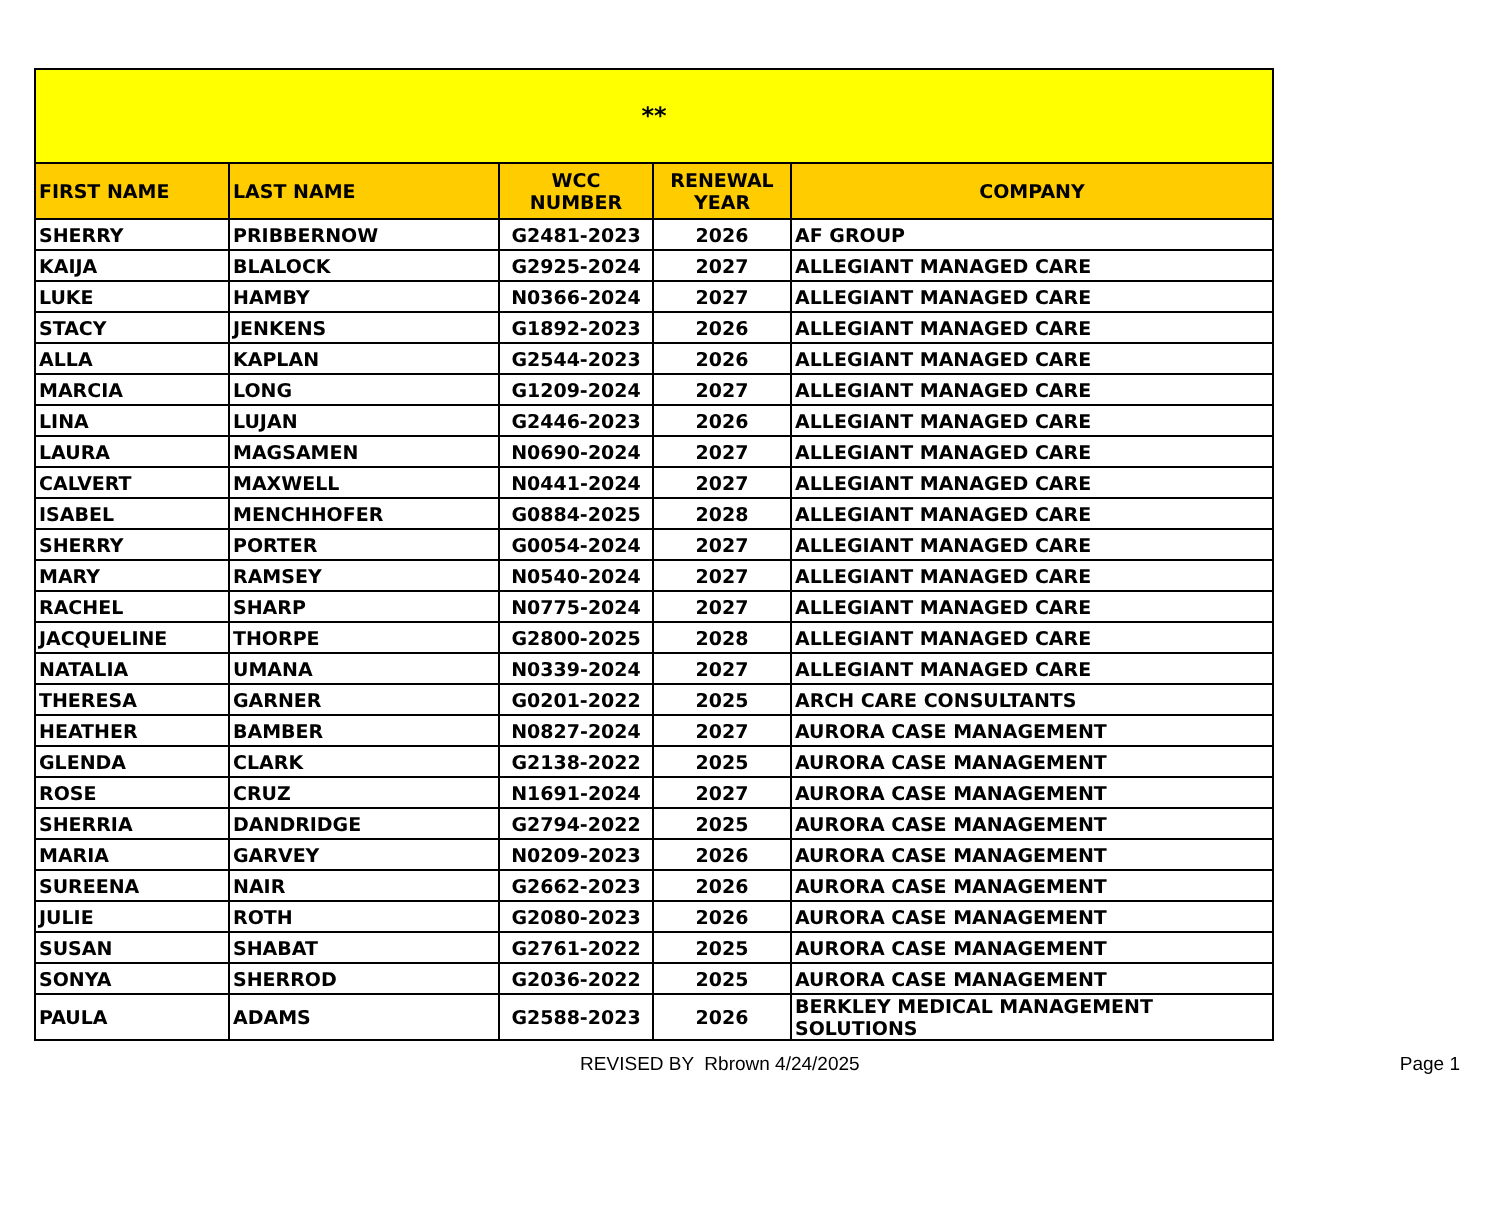| ** | | | | |
| FIRST NAME | LAST NAME | WCC NUMBER | RENEWAL YEAR | COMPANY |
| SHERRY | PRIBBERNOW | G2481-2023 | 2026 | AF GROUP |
| KAIJA | BLALOCK | G2925-2024 | 2027 | ALLEGIANT MANAGED CARE |
| LUKE | HAMBY | N0366-2024 | 2027 | ALLEGIANT MANAGED CARE |
| STACY | JENKENS | G1892-2023 | 2026 | ALLEGIANT MANAGED CARE |
| ALLA | KAPLAN | G2544-2023 | 2026 | ALLEGIANT MANAGED CARE |
| MARCIA | LONG | G1209-2024 | 2027 | ALLEGIANT MANAGED CARE |
| LINA | LUJAN | G2446-2023 | 2026 | ALLEGIANT MANAGED CARE |
| LAURA | MAGSAMEN | N0690-2024 | 2027 | ALLEGIANT MANAGED CARE |
| CALVERT | MAXWELL | N0441-2024 | 2027 | ALLEGIANT MANAGED CARE |
| ISABEL | MENCHHOFER | G0884-2025 | 2028 | ALLEGIANT MANAGED CARE |
| SHERRY | PORTER | G0054-2024 | 2027 | ALLEGIANT MANAGED CARE |
| MARY | RAMSEY | N0540-2024 | 2027 | ALLEGIANT MANAGED CARE |
| RACHEL | SHARP | N0775-2024 | 2027 | ALLEGIANT MANAGED CARE |
| JACQUELINE | THORPE | G2800-2025 | 2028 | ALLEGIANT MANAGED CARE |
| NATALIA | UMANA | N0339-2024 | 2027 | ALLEGIANT MANAGED CARE |
| THERESA | GARNER | G0201-2022 | 2025 | ARCH CARE CONSULTANTS |
| HEATHER | BAMBER | N0827-2024 | 2027 | AURORA CASE MANAGEMENT |
| GLENDA | CLARK | G2138-2022 | 2025 | AURORA CASE MANAGEMENT |
| ROSE | CRUZ | N1691-2024 | 2027 | AURORA CASE MANAGEMENT |
| SHERRIA | DANDRIDGE | G2794-2022 | 2025 | AURORA CASE MANAGEMENT |
| MARIA | GARVEY | N0209-2023 | 2026 | AURORA CASE MANAGEMENT |
| SUREENA | NAIR | G2662-2023 | 2026 | AURORA CASE MANAGEMENT |
| JULIE | ROTH | G2080-2023 | 2026 | AURORA CASE MANAGEMENT |
| SUSAN | SHABAT | G2761-2022 | 2025 | AURORA CASE MANAGEMENT |
| SONYA | SHERROD | G2036-2022 | 2025 | AURORA CASE MANAGEMENT |
| PAULA | ADAMS | G2588-2023 | 2026 | BERKLEY MEDICAL MANAGEMENT SOLUTIONS |
REVISED BY Rbrown 4/24/2025 Page 1